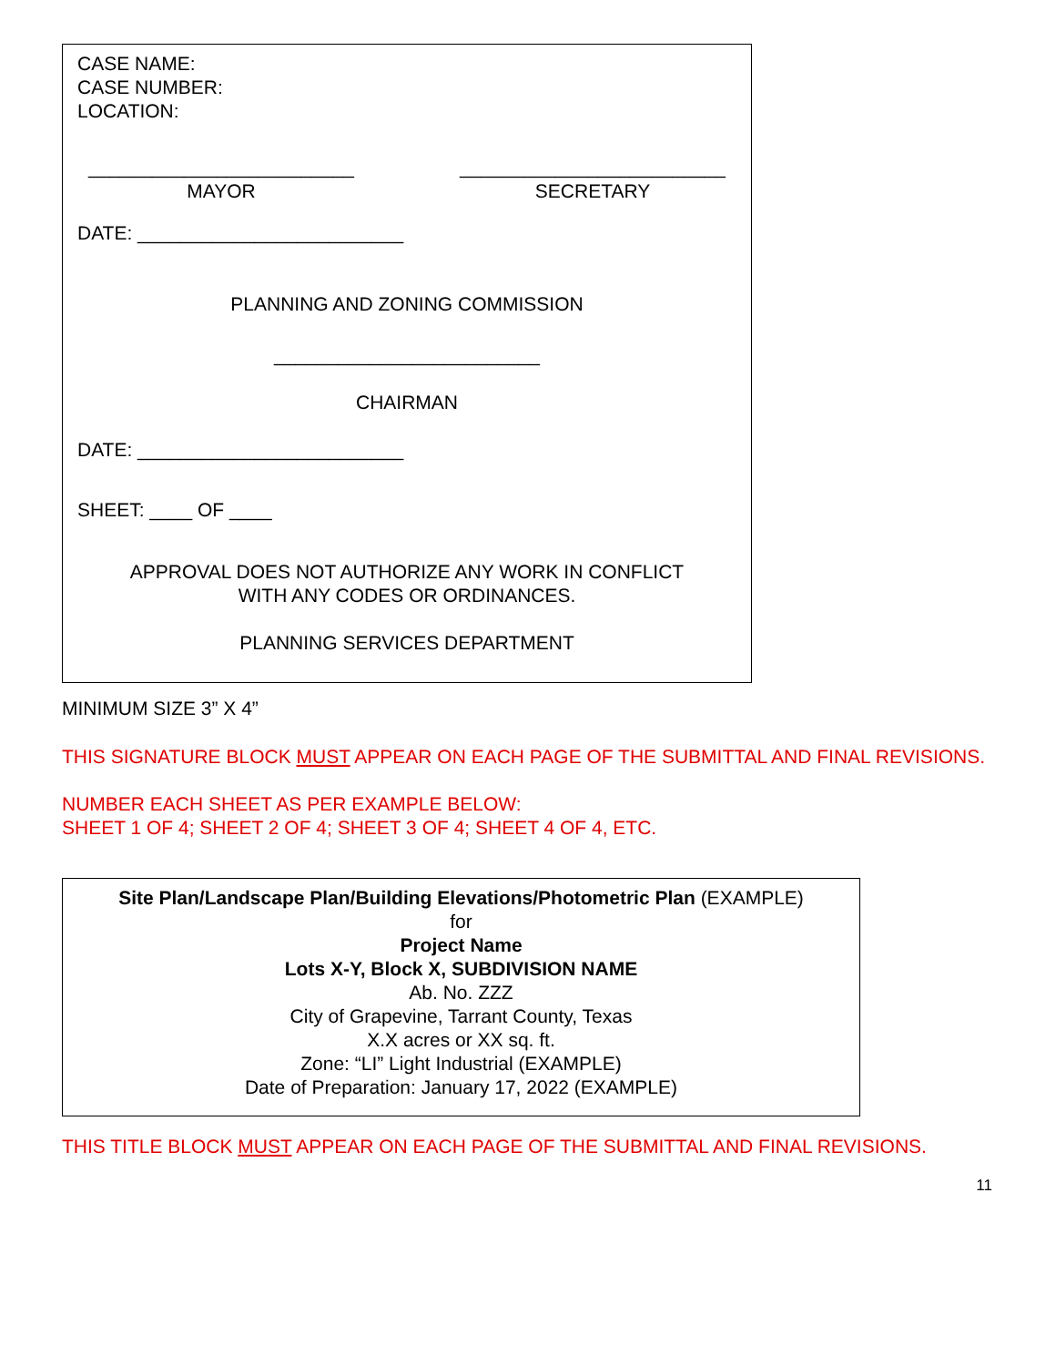CASE NAME:
CASE NUMBER:
LOCATION:
_________________________
MAYOR
_________________________
SECRETARY
DATE: _________________________
PLANNING AND ZONING COMMISSION
_________________________
CHAIRMAN
DATE: _________________________
SHEET: ____ OF ____
APPROVAL DOES NOT AUTHORIZE ANY WORK IN CONFLICT
WITH ANY CODES OR ORDINANCES.
PLANNING SERVICES DEPARTMENT
MINIMUM SIZE 3” X 4”
THIS SIGNATURE BLOCK MUST APPEAR ON EACH PAGE OF THE SUBMITTAL AND FINAL REVISIONS.
NUMBER EACH SHEET AS PER EXAMPLE BELOW:
SHEET 1 OF 4; SHEET 2 OF 4; SHEET 3 OF 4; SHEET 4 OF 4, ETC.
Site Plan/Landscape Plan/Building Elevations/Photometric Plan (EXAMPLE)
for
Project Name
Lots X-Y, Block X, SUBDIVISION NAME
Ab. No. ZZZ
City of Grapevine, Tarrant County, Texas
X.X acres or XX sq. ft.
Zone: “LI” Light Industrial (EXAMPLE)
Date of Preparation: January 17, 2022 (EXAMPLE)
THIS TITLE BLOCK MUST APPEAR ON EACH PAGE OF THE SUBMITTAL AND FINAL REVISIONS.
11